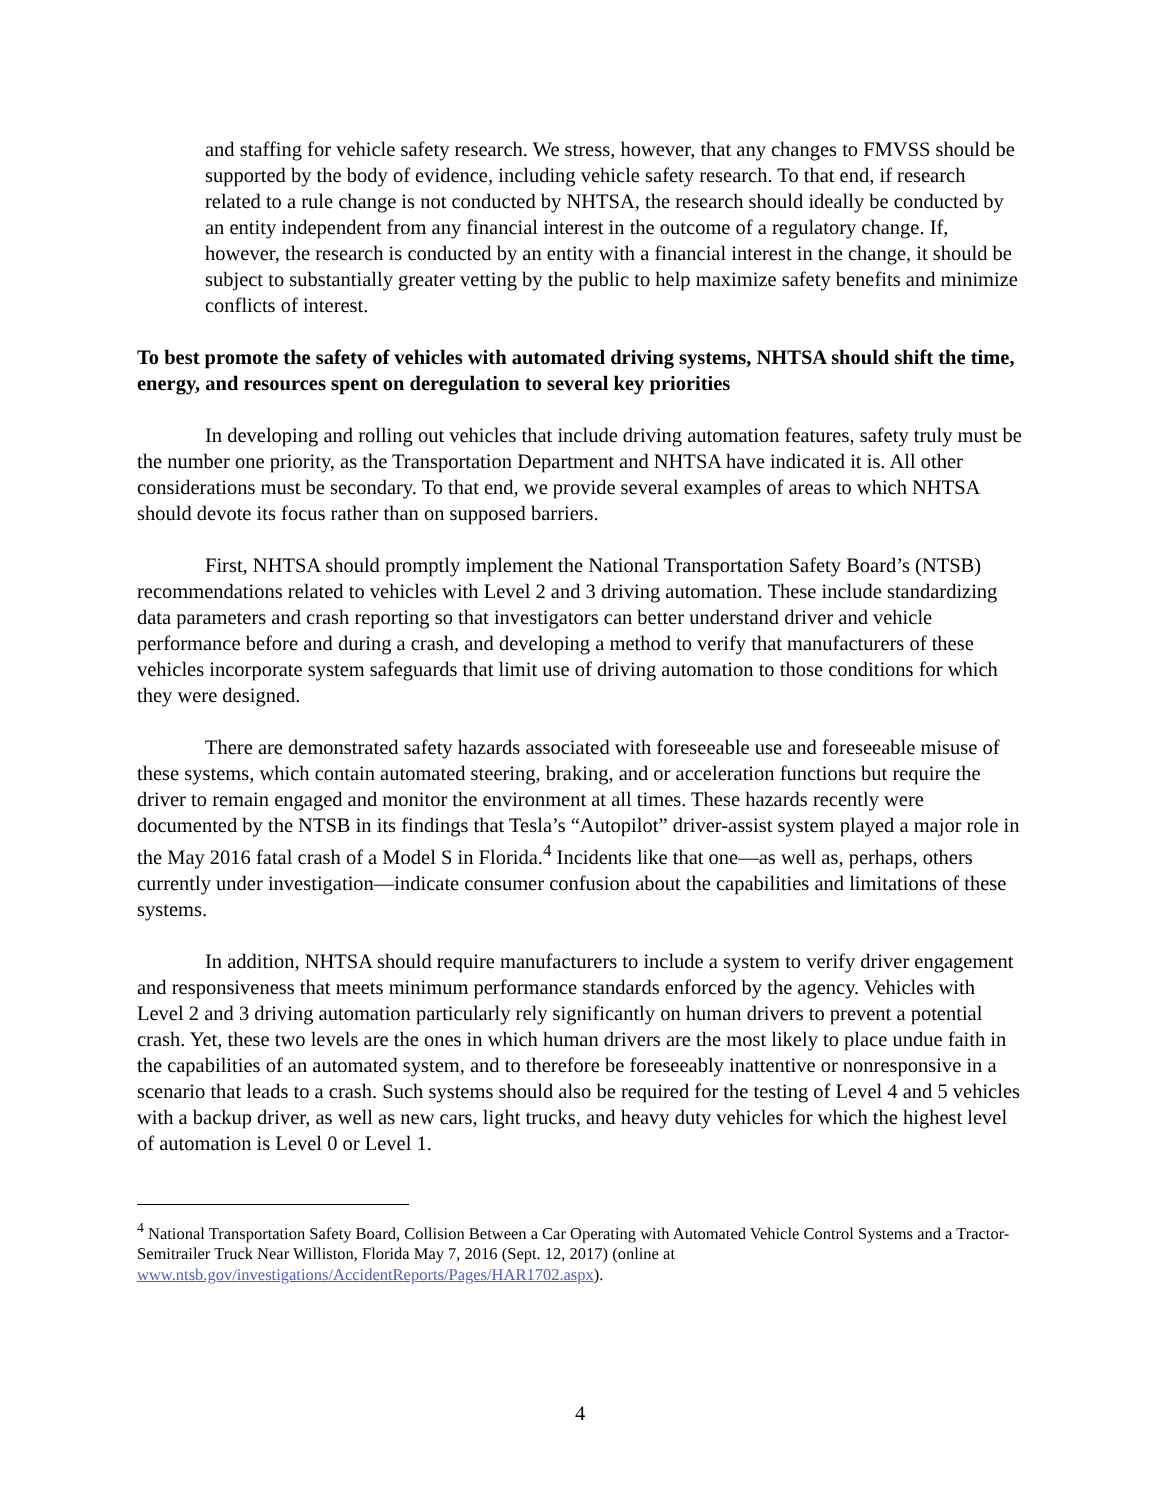and staffing for vehicle safety research. We stress, however, that any changes to FMVSS should be supported by the body of evidence, including vehicle safety research. To that end, if research related to a rule change is not conducted by NHTSA, the research should ideally be conducted by an entity independent from any financial interest in the outcome of a regulatory change. If, however, the research is conducted by an entity with a financial interest in the change, it should be subject to substantially greater vetting by the public to help maximize safety benefits and minimize conflicts of interest.
To best promote the safety of vehicles with automated driving systems, NHTSA should shift the time, energy, and resources spent on deregulation to several key priorities
In developing and rolling out vehicles that include driving automation features, safety truly must be the number one priority, as the Transportation Department and NHTSA have indicated it is. All other considerations must be secondary. To that end, we provide several examples of areas to which NHTSA should devote its focus rather than on supposed barriers.
First, NHTSA should promptly implement the National Transportation Safety Board’s (NTSB) recommendations related to vehicles with Level 2 and 3 driving automation. These include standardizing data parameters and crash reporting so that investigators can better understand driver and vehicle performance before and during a crash, and developing a method to verify that manufacturers of these vehicles incorporate system safeguards that limit use of driving automation to those conditions for which they were designed.
There are demonstrated safety hazards associated with foreseeable use and foreseeable misuse of these systems, which contain automated steering, braking, and or acceleration functions but require the driver to remain engaged and monitor the environment at all times. These hazards recently were documented by the NTSB in its findings that Tesla’s “Autopilot” driver-assist system played a major role in the May 2016 fatal crash of a Model S in Florida.<sup>4</sup> Incidents like that one—as well as, perhaps, others currently under investigation—indicate consumer confusion about the capabilities and limitations of these systems.
In addition, NHTSA should require manufacturers to include a system to verify driver engagement and responsiveness that meets minimum performance standards enforced by the agency. Vehicles with Level 2 and 3 driving automation particularly rely significantly on human drivers to prevent a potential crash. Yet, these two levels are the ones in which human drivers are the most likely to place undue faith in the capabilities of an automated system, and to therefore be foreseeably inattentive or nonresponsive in a scenario that leads to a crash. Such systems should also be required for the testing of Level 4 and 5 vehicles with a backup driver, as well as new cars, light trucks, and heavy duty vehicles for which the highest level of automation is Level 0 or Level 1.
<sup>4</sup> National Transportation Safety Board, Collision Between a Car Operating with Automated Vehicle Control Systems and a Tractor-Semitrailer Truck Near Williston, Florida May 7, 2016 (Sept. 12, 2017) (online at www.ntsb.gov/investigations/AccidentReports/Pages/HAR1702.aspx).
4